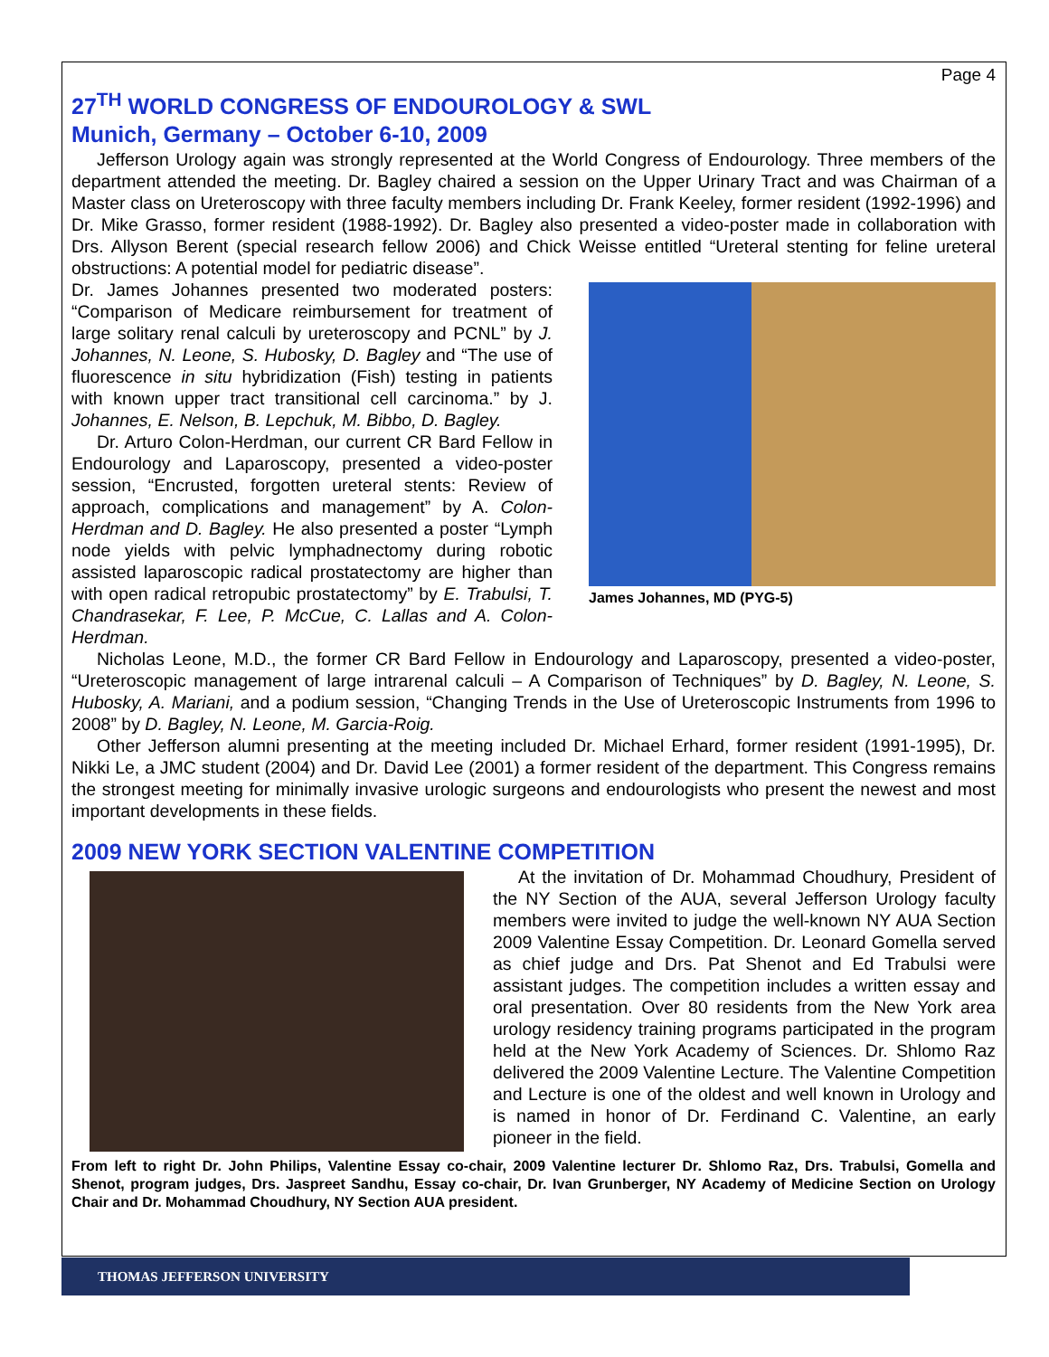Page 4
27<sup>TH</sup> WORLD CONGRESS OF ENDOUROLOGY & SWL
Munich, Germany – October 6-10, 2009
Jefferson Urology again was strongly represented at the World Congress of Endourology. Three members of the department attended the meeting. Dr. Bagley chaired a session on the Upper Urinary Tract and was Chairman of a Master class on Ureteroscopy with three faculty members including Dr. Frank Keeley, former resident (1992-1996) and Dr. Mike Grasso, former resident (1988-1992). Dr. Bagley also presented a video-poster made in collaboration with Drs. Allyson Berent (special research fellow 2006) and Chick Weisse entitled “Ureteral stenting for feline ureteral obstructions: A potential model for pediatric disease”.
James Johannes, MD (PYG-5)
Dr. James Johannes presented two moderated posters: “Comparison of Medicare reimbursement for treatment of large solitary renal calculi by ureteroscopy and PCNL” by J. Johannes, N. Leone, S. Hubosky, D. Bagley and “The use of fluorescence in situ hybridization (Fish) testing in patients with known upper tract transitional cell carcinoma.” by J. Johannes, E. Nelson, B. Lepchuk, M. Bibbo, D. Bagley.
Dr. Arturo Colon-Herdman, our current CR Bard Fellow in Endourology and Laparoscopy, presented a video-poster session, “Encrusted, forgotten ureteral stents: Review of approach, complications and management” by A. Colon-Herdman and D. Bagley. He also presented a poster “Lymph node yields with pelvic lymphadnectomy during robotic assisted laparoscopic radical prostatectomy are higher than with open radical retropubic prostatectomy” by E. Trabulsi, T. Chandrasekar, F. Lee, P. McCue, C. Lallas and A. Colon-Herdman.
Nicholas Leone, M.D., the former CR Bard Fellow in Endourology and Laparoscopy, presented a video-poster, “Ureteroscopic management of large intrarenal calculi – A Comparison of Techniques” by D. Bagley, N. Leone, S. Hubosky, A. Mariani, and a podium session, “Changing Trends in the Use of Ureteroscopic Instruments from 1996 to 2008” by D. Bagley, N. Leone, M. Garcia-Roig.
Other Jefferson alumni presenting at the meeting included Dr. Michael Erhard, former resident (1991-1995), Dr. Nikki Le, a JMC student (2004) and Dr. David Lee (2001) a former resident of the department. This Congress remains the strongest meeting for minimally invasive urologic surgeons and endourologists who present the newest and most important developments in these fields.
2009 NEW YORK SECTION VALENTINE COMPETITION
At the invitation of Dr. Mohammad Choudhury, President of the NY Section of the AUA, several Jefferson Urology faculty members were invited to judge the well-known NY AUA Section 2009 Valentine Essay Competition. Dr. Leonard Gomella served as chief judge and Drs. Pat Shenot and Ed Trabulsi were assistant judges. The competition includes a written essay and oral presentation. Over 80 residents from the New York area urology residency training programs participated in the program held at the New York Academy of Sciences. Dr. Shlomo Raz delivered the 2009 Valentine Lecture. The Valentine Competition and Lecture is one of the oldest and well known in Urology and is named in honor of Dr. Ferdinand C. Valentine, an early pioneer in the field.
From left to right Dr. John Philips, Valentine Essay co-chair, 2009 Valentine lecturer Dr. Shlomo Raz, Drs. Trabulsi, Gomella and Shenot, program judges, Drs. Jaspreet Sandhu, Essay co-chair, Dr. Ivan Grunberger, NY Academy of Medicine Section on Urology Chair and Dr. Mohammad Choudhury, NY Section AUA president.
THOMAS JEFFERSON UNIVERSITY